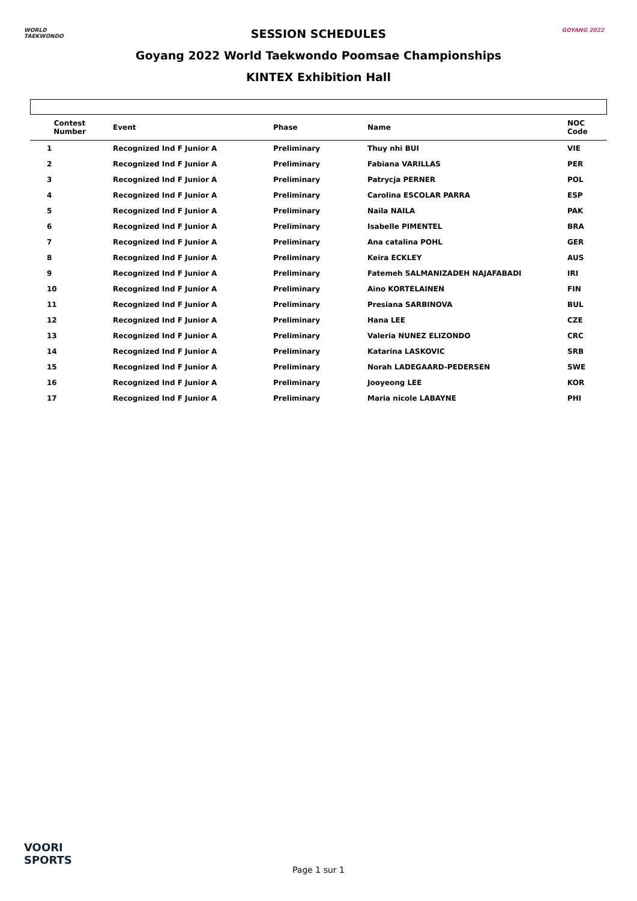WORLD
TAEKWONDO
SESSION SCHEDULES
Goyang 2022 World Taekwondo Poomsae Championships
KINTEX Exhibition Hall
GOYANG 2022
| Contest Number | Event | Phase | Name | NOC Code |
| --- | --- | --- | --- | --- |
| 1 | Recognized Ind F Junior A | Preliminary | Thuy nhi BUI | VIE |
| 2 | Recognized Ind F Junior A | Preliminary | Fabiana VARILLAS | PER |
| 3 | Recognized Ind F Junior A | Preliminary | Patrycja PERNER | POL |
| 4 | Recognized Ind F Junior A | Preliminary | Carolina ESCOLAR PARRA | ESP |
| 5 | Recognized Ind F Junior A | Preliminary | Naila NAILA | PAK |
| 6 | Recognized Ind F Junior A | Preliminary | Isabelle PIMENTEL | BRA |
| 7 | Recognized Ind F Junior A | Preliminary | Ana catalina POHL | GER |
| 8 | Recognized Ind F Junior A | Preliminary | Keira ECKLEY | AUS |
| 9 | Recognized Ind F Junior A | Preliminary | Fatemeh SALMANIZADEH NAJAFABADI | IRI |
| 10 | Recognized Ind F Junior A | Preliminary | Aino KORTELAINEN | FIN |
| 11 | Recognized Ind F Junior A | Preliminary | Presiana SARBINOVA | BUL |
| 12 | Recognized Ind F Junior A | Preliminary | Hana LEE | CZE |
| 13 | Recognized Ind F Junior A | Preliminary | Valeria NUNEZ ELIZONDO | CRC |
| 14 | Recognized Ind F Junior A | Preliminary | Katarina LASKOVIC | SRB |
| 15 | Recognized Ind F Junior A | Preliminary | Norah LADEGAARD-PEDERSEN | SWE |
| 16 | Recognized Ind F Junior A | Preliminary | Jooyeong LEE | KOR |
| 17 | Recognized Ind F Junior A | Preliminary | Maria nicole LABAYNE | PHI |
VOORI
SPORTS
Page 1 sur 1